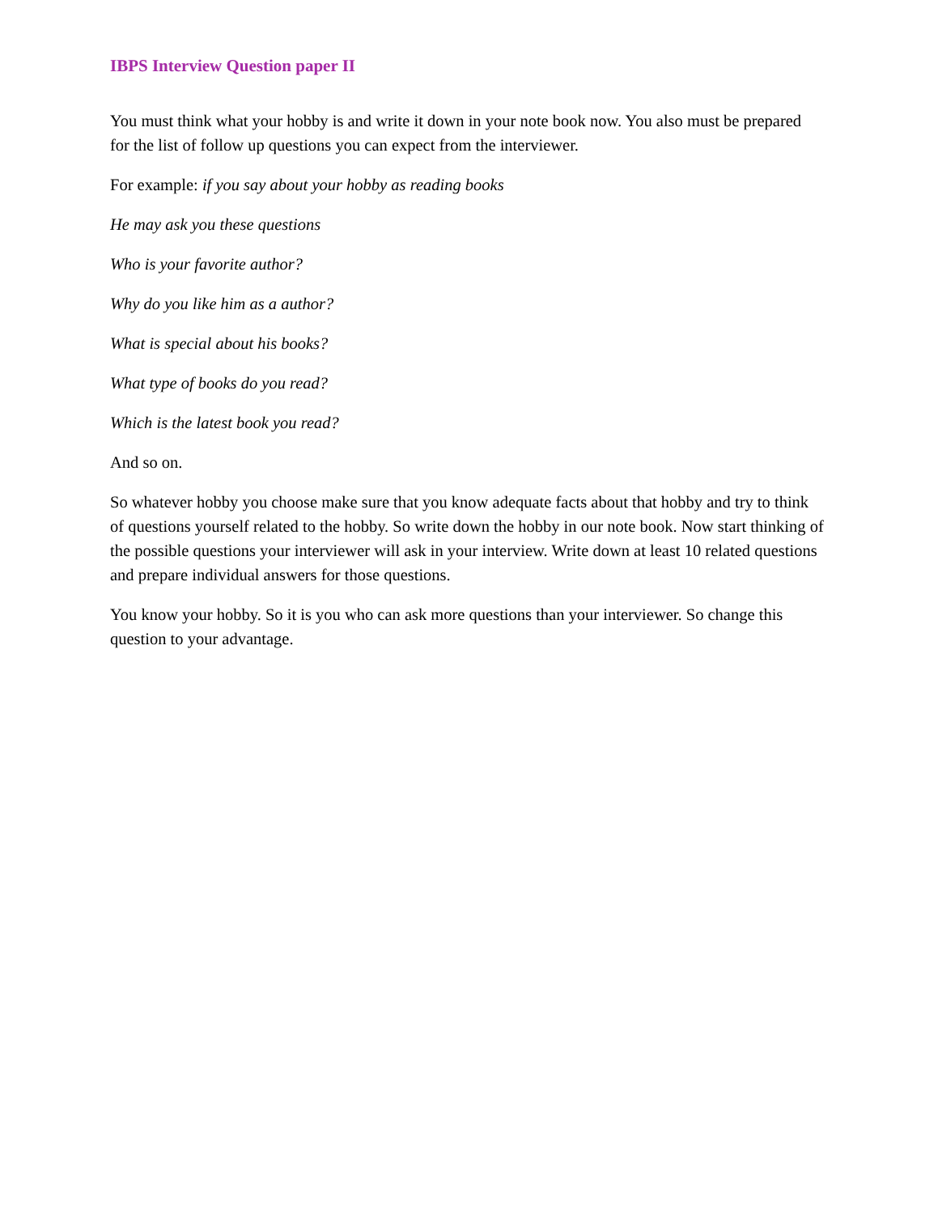IBPS Interview Question paper II
You must think what your hobby is and write it down in your note book now. You also must be prepared for the list of follow up questions you can expect from the interviewer.
For example: if you say about your hobby as reading books
He may ask you these questions
Who is your favorite author?
Why do you like him as a author?
What is special about his books?
What type of books do you read?
Which is the latest book you read?
And so on.
So whatever hobby you choose make sure that you know adequate facts about that hobby and try to think of questions yourself related to the hobby. So write down the hobby in our note book. Now start thinking of the possible questions your interviewer will ask in your interview. Write down at least 10 related questions and prepare individual answers for those questions.
You know your hobby. So it is you who can ask more questions than your interviewer. So change this question to your advantage.